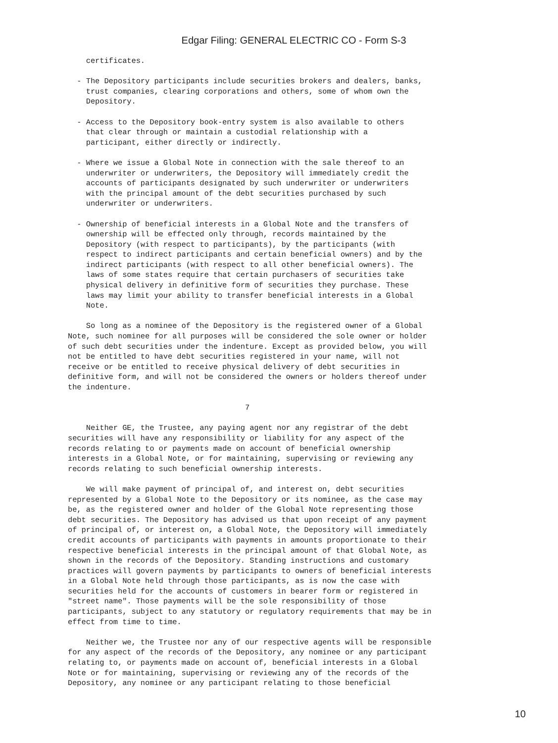Edgar Filing: GENERAL ELECTRIC CO - Form S-3
    certificates.

  - The Depository participants include securities brokers and dealers, banks,
    trust companies, clearing corporations and others, some of whom own the
    Depository.

  - Access to the Depository book-entry system is also available to others
    that clear through or maintain a custodial relationship with a
    participant, either directly or indirectly.

  - Where we issue a Global Note in connection with the sale thereof to an
    underwriter or underwriters, the Depository will immediately credit the
    accounts of participants designated by such underwriter or underwriters
    with the principal amount of the debt securities purchased by such
    underwriter or underwriters.

  - Ownership of beneficial interests in a Global Note and the transfers of
    ownership will be effected only through, records maintained by the
    Depository (with respect to participants), by the participants (with
    respect to indirect participants and certain beneficial owners) and by the
    indirect participants (with respect to all other beneficial owners). The
    laws of some states require that certain purchasers of securities take
    physical delivery in definitive form of securities they purchase. These
    laws may limit your ability to transfer beneficial interests in a Global
    Note.

    So long as a nominee of the Depository is the registered owner of a Global
Note, such nominee for all purposes will be considered the sole owner or holder
of such debt securities under the indenture. Except as provided below, you will
not be entitled to have debt securities registered in your name, will not
receive or be entitled to receive physical delivery of debt securities in
definitive form, and will not be considered the owners or holders thereof under
the indenture.

                                       7

    Neither GE, the Trustee, any paying agent nor any registrar of the debt
securities will have any responsibility or liability for any aspect of the
records relating to or payments made on account of beneficial ownership
interests in a Global Note, or for maintaining, supervising or reviewing any
records relating to such beneficial ownership interests.

    We will make payment of principal of, and interest on, debt securities
represented by a Global Note to the Depository or its nominee, as the case may
be, as the registered owner and holder of the Global Note representing those
debt securities. The Depository has advised us that upon receipt of any payment
of principal of, or interest on, a Global Note, the Depository will immediately
credit accounts of participants with payments in amounts proportionate to their
respective beneficial interests in the principal amount of that Global Note, as
shown in the records of the Depository. Standing instructions and customary
practices will govern payments by participants to owners of beneficial interests
in a Global Note held through those participants, as is now the case with
securities held for the accounts of customers in bearer form or registered in
"street name". Those payments will be the sole responsibility of those
participants, subject to any statutory or regulatory requirements that may be in
effect from time to time.

    Neither we, the Trustee nor any of our respective agents will be responsible
for any aspect of the records of the Depository, any nominee or any participant
relating to, or payments made on account of, beneficial interests in a Global
Note or for maintaining, supervising or reviewing any of the records of the
Depository, any nominee or any participant relating to those beneficial
10